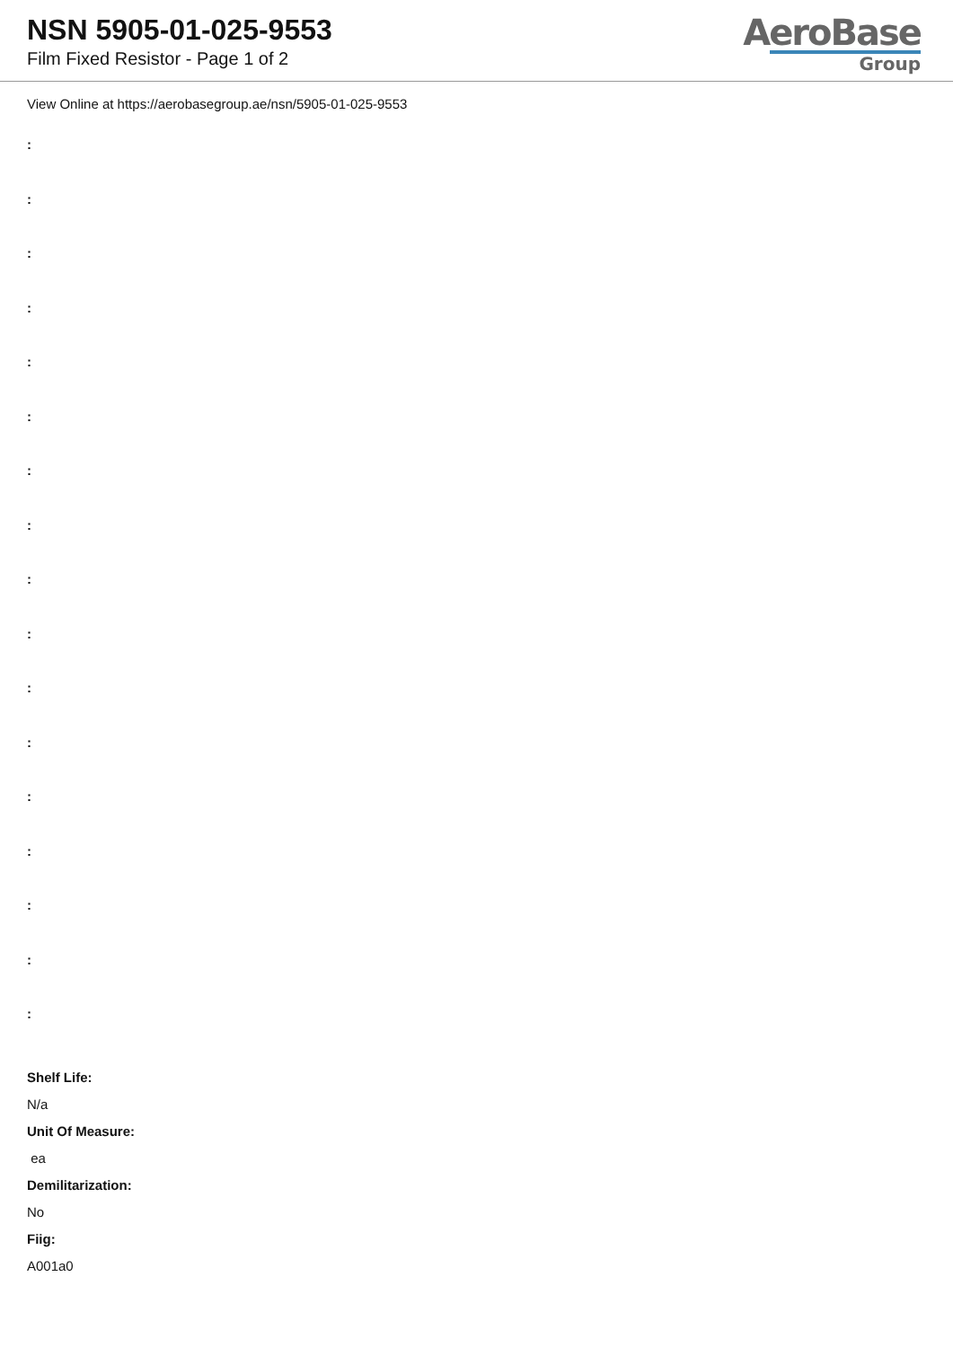NSN 5905-01-025-9553
Film Fixed Resistor - Page 1 of 2
AeroBase
Group
View Online at https://aerobasegroup.ae/nsn/5905-01-025-9553
:
:
:
:
:
:
:
:
:
:
:
:
:
:
:
:
:
Shelf Life:
N/a
Unit Of Measure:
ea
Demilitarization:
No
Fiig:
A001a0